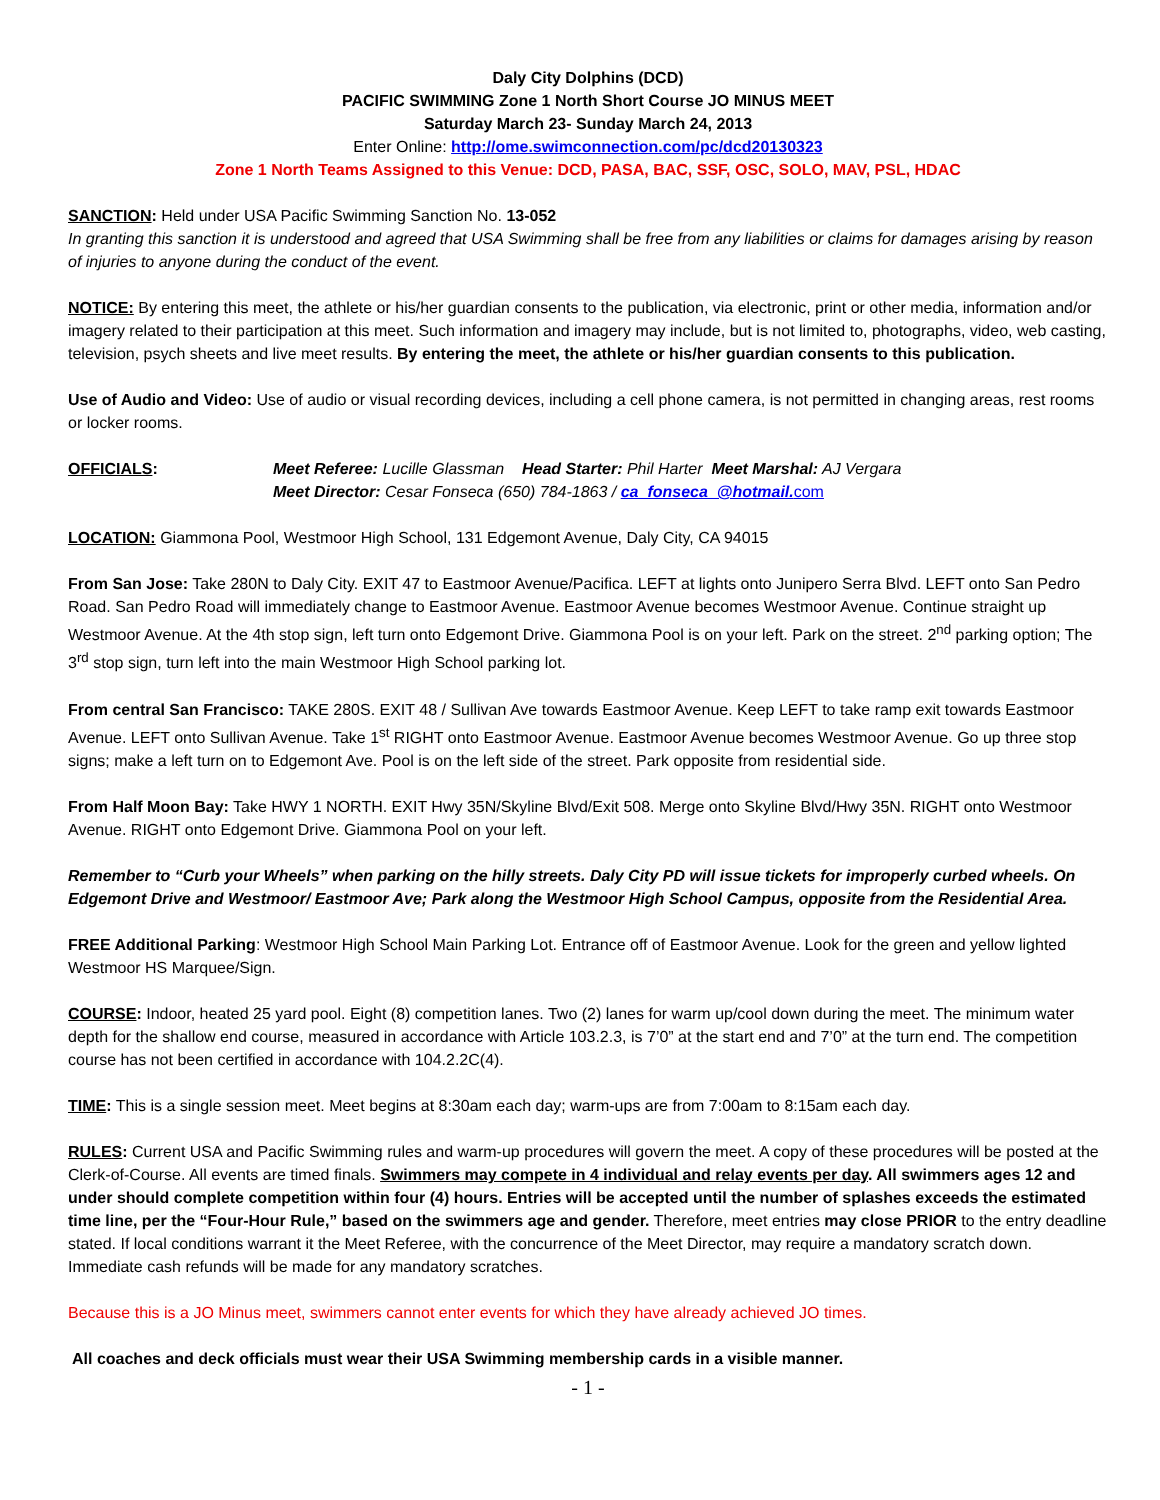Daly City Dolphins (DCD)
PACIFIC SWIMMING Zone 1 North Short Course JO MINUS MEET
Saturday March 23- Sunday March 24, 2013
Enter Online: http://ome.swimconnection.com/pc/dcd20130323
Zone 1 North Teams Assigned to this Venue: DCD, PASA, BAC, SSF, OSC, SOLO, MAV, PSL, HDAC
SANCTION: Held under USA Pacific Swimming Sanction No. 13-052
In granting this sanction it is understood and agreed that USA Swimming shall be free from any liabilities or claims for damages arising by reason of injuries to anyone during the conduct of the event.
NOTICE: By entering this meet, the athlete or his/her guardian consents to the publication, via electronic, print or other media, information and/or imagery related to their participation at this meet. Such information and imagery may include, but is not limited to, photographs, video, web casting, television, psych sheets and live meet results. By entering the meet, the athlete or his/her guardian consents to this publication.
Use of Audio and Video: Use of audio or visual recording devices, including a cell phone camera, is not permitted in changing areas, rest rooms or locker rooms.
OFFICIALS: Meet Referee: Lucille Glassman Head Starter: Phil Harter Meet Marshal: AJ Vergara
Meet Director: Cesar Fonseca (650) 784-1863 / ca_fonseca_@hotmail. com
LOCATION: Giammona Pool, Westmoor High School, 131 Edgemont Avenue, Daly City, CA 94015
From San Jose: Take 280N to Daly City. EXIT 47 to Eastmoor Avenue/Pacifica. LEFT at lights onto Junipero Serra Blvd. LEFT onto San Pedro Road. San Pedro Road will immediately change to Eastmoor Avenue. Eastmoor Avenue becomes Westmoor Avenue. Continue straight up Westmoor Avenue. At the 4th stop sign, left turn onto Edgemont Drive. Giammona Pool is on your left. Park on the street. 2<sup>nd</sup> parking option; The 3<sup>rd</sup> stop sign, turn left into the main Westmoor High School parking lot.
From central San Francisco: TAKE 280S. EXIT 48 / Sullivan Ave towards Eastmoor Avenue. Keep LEFT to take ramp exit towards Eastmoor Avenue. LEFT onto Sullivan Avenue. Take 1<sup>st</sup> RIGHT onto Eastmoor Avenue. Eastmoor Avenue becomes Westmoor Avenue. Go up three stop signs; make a left turn on to Edgemont Ave. Pool is on the left side of the street. Park opposite from residential side.
From Half Moon Bay: Take HWY 1 NORTH. EXIT Hwy 35N/Skyline Blvd/Exit 508. Merge onto Skyline Blvd/Hwy 35N. RIGHT onto Westmoor Avenue. RIGHT onto Edgemont Drive. Giammona Pool on your left.
Remember to “Curb your Wheels” when parking on the hilly streets. Daly City PD will issue tickets for improperly curbed wheels. On Edgemont Drive and Westmoor/ Eastmoor Ave; Park along the Westmoor High School Campus, opposite from the Residential Area.
FREE Additional Parking: Westmoor High School Main Parking Lot. Entrance off of Eastmoor Avenue. Look for the green and yellow lighted Westmoor HS Marquee/Sign.
COURSE: Indoor, heated 25 yard pool. Eight (8) competition lanes. Two (2) lanes for warm up/cool down during the meet. The minimum water depth for the shallow end course, measured in accordance with Article 103.2.3, is 7’0” at the start end and 7’0” at the turn end. The competition course has not been certified in accordance with 104.2.2C(4).
TIME: This is a single session meet. Meet begins at 8:30am each day; warm-ups are from 7:00am to 8:15am each day.
RULES: Current USA and Pacific Swimming rules and warm-up procedures will govern the meet. A copy of these procedures will be posted at the Clerk-of-Course. All events are timed finals. Swimmers may compete in 4 individual and relay events per day. All swimmers ages 12 and under should complete competition within four (4) hours. Entries will be accepted until the number of splashes exceeds the estimated time line, per the “Four-Hour Rule,” based on the swimmers age and gender. Therefore, meet entries may close PRIOR to the entry deadline stated. If local conditions warrant it the Meet Referee, with the concurrence of the Meet Director, may require a mandatory scratch down. Immediate cash refunds will be made for any mandatory scratches.
Because this is a JO Minus meet, swimmers cannot enter events for which they have already achieved JO times.
All coaches and deck officials must wear their USA Swimming membership cards in a visible manner.
- 1 -